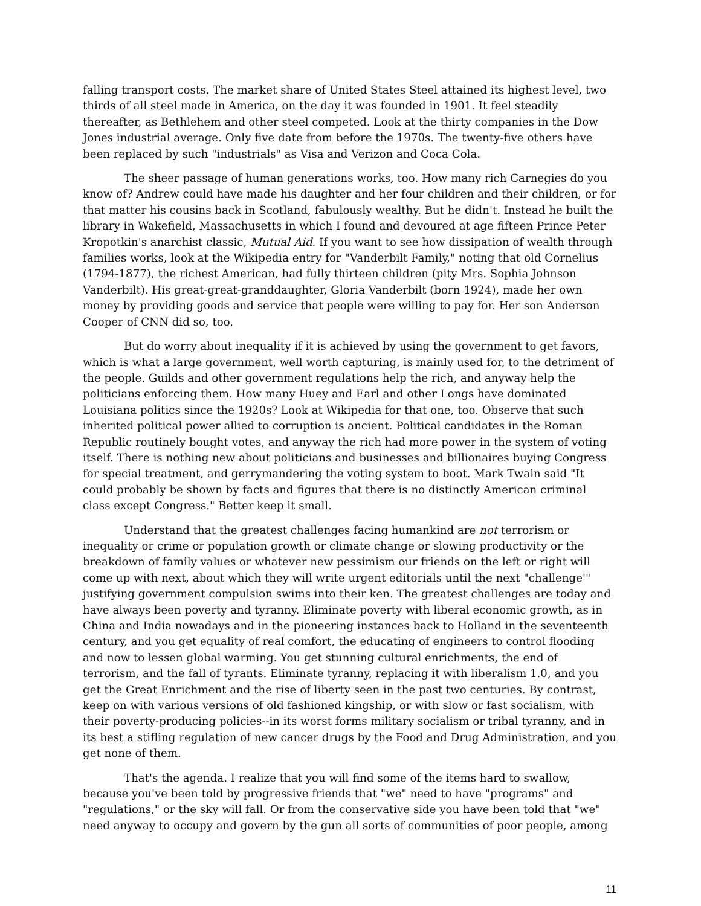falling transport costs. The market share of United States Steel attained its highest level, two thirds of all steel made in America, on the day it was founded in 1901. It feel steadily thereafter, as Bethlehem and other steel competed. Look at the thirty companies in the Dow Jones industrial average. Only five date from before the 1970s. The twenty-five others have been replaced by such "industrials" as Visa and Verizon and Coca Cola.
The sheer passage of human generations works, too. How many rich Carnegies do you know of? Andrew could have made his daughter and her four children and their children, or for that matter his cousins back in Scotland, fabulously wealthy. But he didn't. Instead he built the library in Wakefield, Massachusetts in which I found and devoured at age fifteen Prince Peter Kropotkin's anarchist classic, Mutual Aid. If you want to see how dissipation of wealth through families works, look at the Wikipedia entry for "Vanderbilt Family," noting that old Cornelius (1794-1877), the richest American, had fully thirteen children (pity Mrs. Sophia Johnson Vanderbilt). His great-great-granddaughter, Gloria Vanderbilt (born 1924), made her own money by providing goods and service that people were willing to pay for. Her son Anderson Cooper of CNN did so, too.
But do worry about inequality if it is achieved by using the government to get favors, which is what a large government, well worth capturing, is mainly used for, to the detriment of the people. Guilds and other government regulations help the rich, and anyway help the politicians enforcing them. How many Huey and Earl and other Longs have dominated Louisiana politics since the 1920s? Look at Wikipedia for that one, too. Observe that such inherited political power allied to corruption is ancient. Political candidates in the Roman Republic routinely bought votes, and anyway the rich had more power in the system of voting itself. There is nothing new about politicians and businesses and billionaires buying Congress for special treatment, and gerrymandering the voting system to boot. Mark Twain said "It could probably be shown by facts and figures that there is no distinctly American criminal class except Congress." Better keep it small.
Understand that the greatest challenges facing humankind are not terrorism or inequality or crime or population growth or climate change or slowing productivity or the breakdown of family values or whatever new pessimism our friends on the left or right will come up with next, about which they will write urgent editorials until the next "challenge'" justifying government compulsion swims into their ken. The greatest challenges are today and have always been poverty and tyranny. Eliminate poverty with liberal economic growth, as in China and India nowadays and in the pioneering instances back to Holland in the seventeenth century, and you get equality of real comfort, the educating of engineers to control flooding and now to lessen global warming. You get stunning cultural enrichments, the end of terrorism, and the fall of tyrants. Eliminate tyranny, replacing it with liberalism 1.0, and you get the Great Enrichment and the rise of liberty seen in the past two centuries. By contrast, keep on with various versions of old fashioned kingship, or with slow or fast socialism, with their poverty-producing policies--in its worst forms military socialism or tribal tyranny, and in its best a stifling regulation of new cancer drugs by the Food and Drug Administration, and you get none of them.
That's the agenda. I realize that you will find some of the items hard to swallow, because you've been told by progressive friends that "we" need to have "programs" and "regulations," or the sky will fall. Or from the conservative side you have been told that "we" need anyway to occupy and govern by the gun all sorts of communities of poor people, among
11